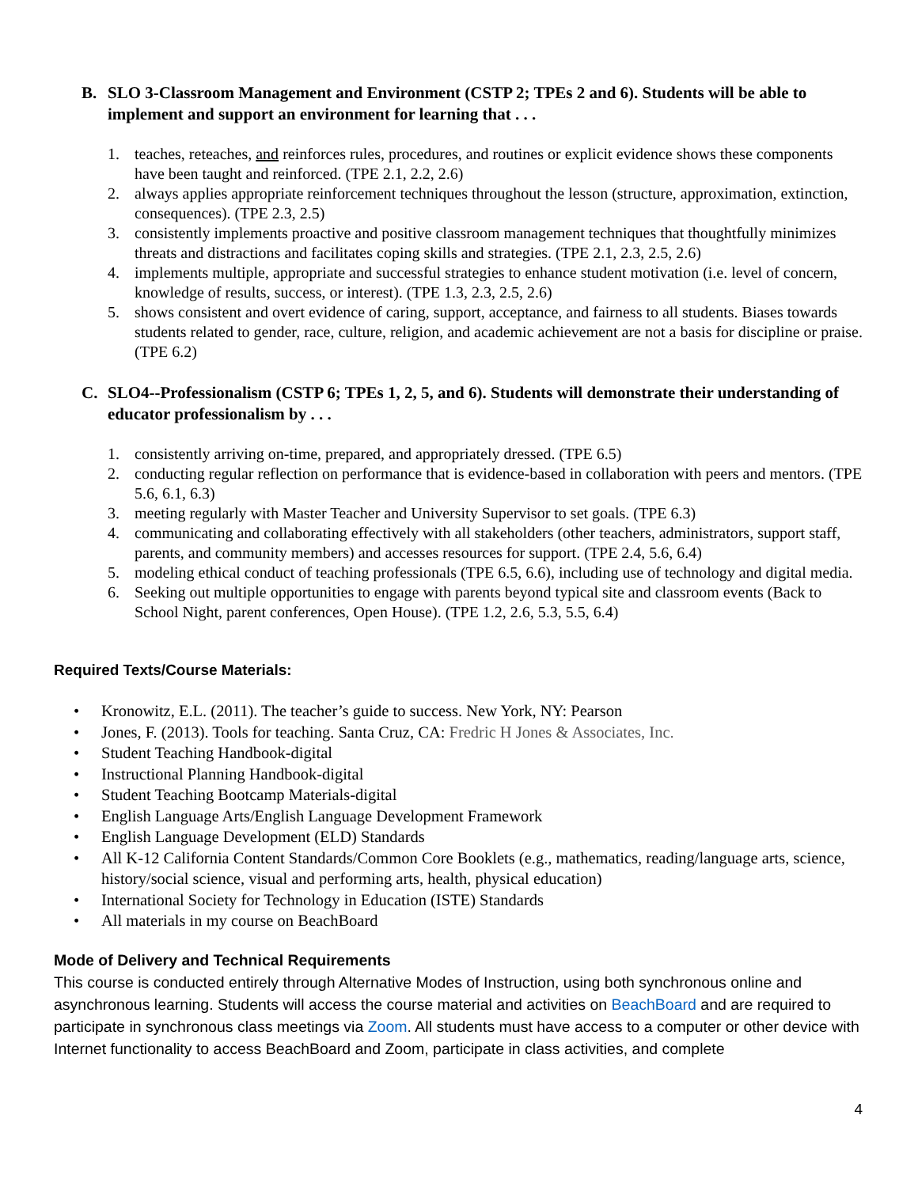B. SLO 3-Classroom Management and Environment (CSTP 2; TPEs 2 and 6). Students will be able to implement and support an environment for learning that . . .
1. teaches, reteaches, and reinforces rules, procedures, and routines or explicit evidence shows these components have been taught and reinforced. (TPE 2.1, 2.2, 2.6)
2. always applies appropriate reinforcement techniques throughout the lesson (structure, approximation, extinction, consequences). (TPE 2.3, 2.5)
3. consistently implements proactive and positive classroom management techniques that thoughtfully minimizes threats and distractions and facilitates coping skills and strategies. (TPE 2.1, 2.3, 2.5, 2.6)
4. implements multiple, appropriate and successful strategies to enhance student motivation (i.e. level of concern, knowledge of results, success, or interest). (TPE 1.3, 2.3, 2.5, 2.6)
5. shows consistent and overt evidence of caring, support, acceptance, and fairness to all students. Biases towards students related to gender, race, culture, religion, and academic achievement are not a basis for discipline or praise. (TPE 6.2)
C. SLO4--Professionalism (CSTP 6; TPEs 1, 2, 5, and 6). Students will demonstrate their understanding of educator professionalism by . . .
1. consistently arriving on-time, prepared, and appropriately dressed. (TPE 6.5)
2. conducting regular reflection on performance that is evidence-based in collaboration with peers and mentors. (TPE 5.6, 6.1, 6.3)
3. meeting regularly with Master Teacher and University Supervisor to set goals. (TPE 6.3)
4. communicating and collaborating effectively with all stakeholders (other teachers, administrators, support staff, parents, and community members) and accesses resources for support. (TPE 2.4, 5.6, 6.4)
5. modeling ethical conduct of teaching professionals (TPE 6.5, 6.6), including use of technology and digital media.
6. Seeking out multiple opportunities to engage with parents beyond typical site and classroom events (Back to School Night, parent conferences, Open House). (TPE 1.2, 2.6, 5.3, 5.5, 6.4)
Required Texts/Course Materials:
• Kronowitz, E.L. (2011). The teacher’s guide to success. New York, NY: Pearson
• Jones, F. (2013). Tools for teaching. Santa Cruz, CA: Fredric H Jones & Associates, Inc.
• Student Teaching Handbook-digital
• Instructional Planning Handbook-digital
• Student Teaching Bootcamp Materials-digital
• English Language Arts/English Language Development Framework
• English Language Development (ELD) Standards
• All K-12 California Content Standards/Common Core Booklets (e.g., mathematics, reading/language arts, science, history/social science, visual and performing arts, health, physical education)
• International Society for Technology in Education (ISTE) Standards
• All materials in my course on BeachBoard
Mode of Delivery and Technical Requirements
This course is conducted entirely through Alternative Modes of Instruction, using both synchronous online and asynchronous learning. Students will access the course material and activities on BeachBoard and are required to participate in synchronous class meetings via Zoom. All students must have access to a computer or other device with Internet functionality to access BeachBoard and Zoom, participate in class activities, and complete
4